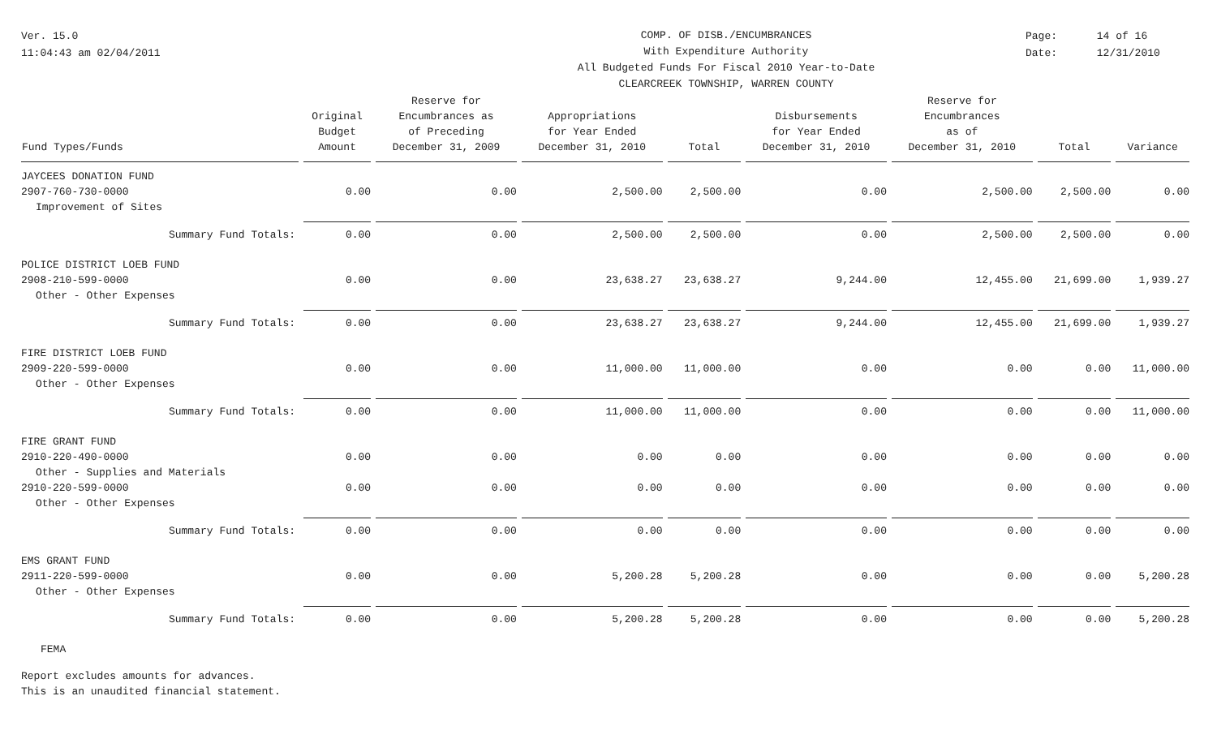Ver. 15.0
11:04:43 am 02/04/2011
COMP. OF DISB./ENCUMBRANCES
With Expenditure Authority
All Budgeted Funds For Fiscal 2010 Year-to-Date
CLEARCREEK TOWNSHIP, WARREN COUNTY
Page: 14 of 16
Date: 12/31/2010
| Fund Types/Funds | Original Budget Amount | Reserve for Encumbrances as of Preceding December 31, 2009 | Appropriations for Year Ended December 31, 2010 | Total | Disbursements for Year Ended December 31, 2010 | Reserve for Encumbrances as of December 31, 2010 | Total | Variance |
| --- | --- | --- | --- | --- | --- | --- | --- | --- |
| JAYCEES DONATION FUND | | | | | | | | |
| 2907-760-730-0000 | 0.00 | 0.00 | 2,500.00 | 2,500.00 | 0.00 | 2,500.00 | 2,500.00 | 0.00 |
| Improvement of Sites | | | | | | | | |
| Summary Fund Totals: | 0.00 | 0.00 | 2,500.00 | 2,500.00 | 0.00 | 2,500.00 | 2,500.00 | 0.00 |
| POLICE DISTRICT LOEB FUND | | | | | | | | |
| 2908-210-599-0000 | 0.00 | 0.00 | 23,638.27 | 23,638.27 | 9,244.00 | 12,455.00 | 21,699.00 | 1,939.27 |
| Other - Other Expenses | | | | | | | | |
| Summary Fund Totals: | 0.00 | 0.00 | 23,638.27 | 23,638.27 | 9,244.00 | 12,455.00 | 21,699.00 | 1,939.27 |
| FIRE DISTRICT LOEB FUND | | | | | | | | |
| 2909-220-599-0000 | 0.00 | 0.00 | 11,000.00 | 11,000.00 | 0.00 | 0.00 | 0.00 | 11,000.00 |
| Other - Other Expenses | | | | | | | | |
| Summary Fund Totals: | 0.00 | 0.00 | 11,000.00 | 11,000.00 | 0.00 | 0.00 | 0.00 | 11,000.00 |
| FIRE GRANT FUND | | | | | | | | |
| 2910-220-490-0000 | 0.00 | 0.00 | 0.00 | 0.00 | 0.00 | 0.00 | 0.00 | 0.00 |
| Other - Supplies and Materials | | | | | | | | |
| 2910-220-599-0000 | 0.00 | 0.00 | 0.00 | 0.00 | 0.00 | 0.00 | 0.00 | 0.00 |
| Other - Other Expenses | | | | | | | | |
| Summary Fund Totals: | 0.00 | 0.00 | 0.00 | 0.00 | 0.00 | 0.00 | 0.00 | 0.00 |
| EMS GRANT FUND | | | | | | | | |
| 2911-220-599-0000 | 0.00 | 0.00 | 5,200.28 | 5,200.28 | 0.00 | 0.00 | 0.00 | 5,200.28 |
| Other - Other Expenses | | | | | | | | |
| Summary Fund Totals: | 0.00 | 0.00 | 5,200.28 | 5,200.28 | 0.00 | 0.00 | 0.00 | 5,200.28 |
| FEMA | | | | | | | | |
Report excludes amounts for advances.
This is an unaudited financial statement.